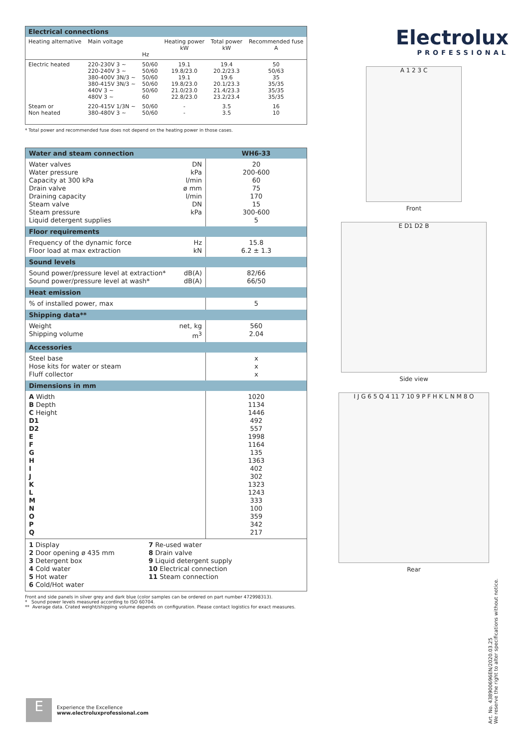| Electrical connections | | | | | |
| --- | --- | --- | --- | --- | --- |
| Heating alternative | Main voltage | Hz | Heating power kW | Total power kW | Recommended fuse A |
| Electric heated | 220-230V 3 ~ 220-240V 3 ~ 380-400V 3N/3 ~ 380-415V 3N/3 ~ 440V 3 ~ 480V 3 ~ | 50/60 50/60 50/60 50/60 50/60 60 | 19.1 19.8/23.0 19.1 19.8/23.0 21.0/23.0 22.8/23.0 | 19.4 20.2/23.3 19.6 20.1/23.3 21.4/23.3 23.2/23.4 | 50 50/63 35 35/35 35/35 35/35 |
| Steam or Non heated | 220-415V 1/3N ~ 380-480V 3 ~ | 50/60 50/60 | - - | 3.5 3.5 | 16 10 |
* Total power and recommended fuse does not depend on the heating power in those cases.
| Water and steam connection | | WH6-33 |
| --- | --- | --- |
| Water valves Water pressure Capacity at 300 kPa Drain valve Draining capacity Steam valve Steam pressure Liquid detergent supplies | DN kPa l/min ø mm l/min DN kPa | 20 200-600 60 75 170 15 300-600 5 |
| Floor requirements | | |
| Frequency of the dynamic force Floor load at max extraction | Hz kN | 15.8 6.2 ± 1.3 |
| Sound levels | | |
| Sound power/pressure level at extraction* Sound power/pressure level at wash* | dB(A) dB(A) | 82/66 66/50 |
| Heat emission | | |
| % of installed power, max | | 5 |
| Shipping data** | | |
| Weight Shipping volume | net, kg m<sup>3</sup> | 560 2.04 |
| Accessories | | |
| Steel base Hose kits for water or steam Fluff collector | | x x x |
| Dimensions in mm | | |
| A Width B Depth C Height D1 D2 E F G H I J K L M N O P Q | | 1020 1134 1446 492 557 1998 1164 135 1363 402 302 1323 1243 333 100 359 342 217 |
| 1 Display 2 Door opening ø 435 mm 3 Detergent box 4 Cold water 5 Hot water 6 Cold/Hot water 7 Re-used water 8 Drain valve 9 Liquid detergent supply 10 Electrical connection 11 Steam connection | | |
Front and side panels in silver grey and dark blue (color samples can be ordered on part number 472998313).
* Sound power levels measured according to ISO 60704.
** Average data. Crated weight/shipping volume depends on configuration. Please contact logistics for exact measures.
Electrolux
PROFESSIONAL
A 1 2 3 C
Front
E D1 D2 B
Side view
I J G 6 5 Q 4 11 7 10 9 P F H K L N M 8 O
Rear
Art. No. 438900696EN/2020.03.25
We reserve the right to alter specifications without notice.
E
Experience the Excellence
www.electroluxprofessional.com